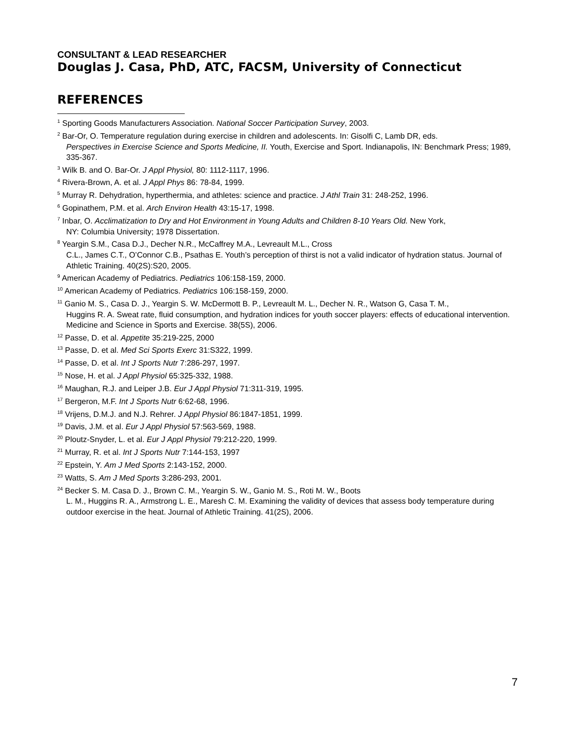CONSULTANT & LEAD RESEARCHER
Douglas J. Casa, PhD, ATC, FACSM, University of Connecticut
REFERENCES
<sup>1</sup> Sporting Goods Manufacturers Association. National Soccer Participation Survey, 2003.
<sup>2</sup> Bar-Or, O. Temperature regulation during exercise in children and adolescents. In: Gisolfi C, Lamb DR, eds.
Perspectives in Exercise Science and Sports Medicine, II. Youth, Exercise and Sport. Indianapolis, IN: Benchmark Press; 1989, 335-367.
<sup>3</sup> Wilk B. and O. Bar-Or. J Appl Physiol, 80: 1112-1117, 1996.
<sup>4</sup> Rivera-Brown, A. et al. J Appl Phys 86: 78-84, 1999.
<sup>5</sup> Murray R. Dehydration, hyperthermia, and athletes: science and practice. J Athl Train 31: 248-252, 1996.
<sup>6</sup> Gopinathem, P.M. et al. Arch Environ Health 43:15-17, 1998.
<sup>7</sup> Inbar, O. Acclimatization to Dry and Hot Environment in Young Adults and Children 8-10 Years Old. New York,
NY: Columbia University; 1978 Dissertation.
<sup>8</sup> Yeargin S.M., Casa D.J., Decher N.R., McCaffrey M.A., Levreault M.L., Cross
C.L., James C.T., O’Connor C.B., Psathas E. Youth’s perception of thirst is not a valid indicator of hydration status. Journal of Athletic Training. 40(2S):S20, 2005.
<sup>9</sup> American Academy of Pediatrics. Pediatrics 106:158-159, 2000.
<sup>10</sup> American Academy of Pediatrics. Pediatrics 106:158-159, 2000.
<sup>11</sup> Ganio M. S., Casa D. J., Yeargin S. W. McDermott B. P., Levreault M. L., Decher N. R., Watson G, Casa T. M.,
Huggins R. A. Sweat rate, fluid consumption, and hydration indices for youth soccer players: effects of educational intervention. Medicine and Science in Sports and Exercise. 38(5S), 2006.
<sup>12</sup> Passe, D. et al. Appetite 35:219-225, 2000
<sup>13</sup> Passe, D. et al. Med Sci Sports Exerc 31:S322, 1999.
<sup>14</sup> Passe, D. et al. Int J Sports Nutr 7:286-297, 1997.
<sup>15</sup> Nose, H. et al. J Appl Physiol 65:325-332, 1988.
<sup>16</sup> Maughan, R.J. and Leiper J.B. Eur J Appl Physiol 71:311-319, 1995.
<sup>17</sup> Bergeron, M.F. Int J Sports Nutr 6:62-68, 1996.
<sup>18</sup> Vrijens, D.M.J. and N.J. Rehrer. J Appl Physiol 86:1847-1851, 1999.
<sup>19</sup> Davis, J.M. et al. Eur J Appl Physiol 57:563-569, 1988.
<sup>20</sup> Ploutz-Snyder, L. et al. Eur J Appl Physiol 79:212-220, 1999.
<sup>21</sup> Murray, R. et al. Int J Sports Nutr 7:144-153, 1997
<sup>22</sup> Epstein, Y. Am J Med Sports 2:143-152, 2000.
<sup>23</sup> Watts, S. Am J Med Sports 3:286-293, 2001.
<sup>24</sup> Becker S. M. Casa D. J., Brown C. M., Yeargin S. W., Ganio M. S., Roti M. W., Boots
L. M., Huggins R. A., Armstrong L. E., Maresh C. M. Examining the validity of devices that assess body temperature during outdoor exercise in the heat. Journal of Athletic Training. 41(2S), 2006.
7